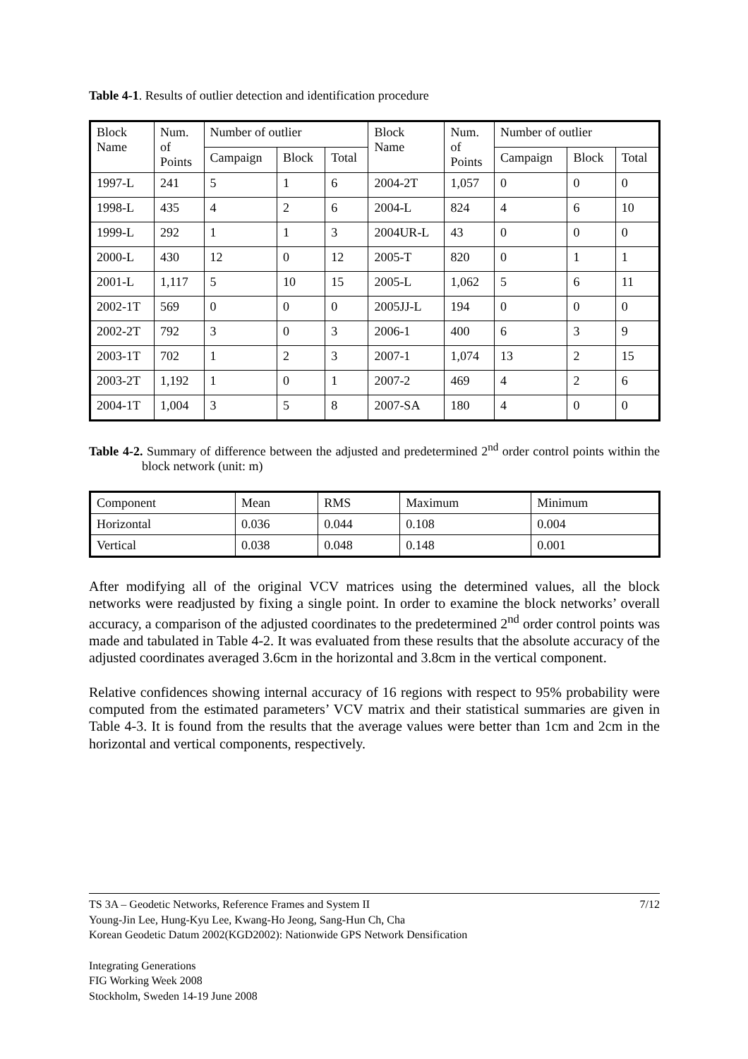Table 4-1. Results of outlier detection and identification procedure
| Block Name | Num. of Points | Number of outlier | | | Block Name | Num. of Points | Number of outlier | | |
| --- | --- | --- | --- | --- | --- | --- | --- | --- | --- |
| | | Campaign | Block | Total | | | Campaign | Block | Total |
| 1997-L | 241 | 5 | 1 | 6 | 2004-2T | 1,057 | 0 | 0 | 0 |
| 1998-L | 435 | 4 | 2 | 6 | 2004-L | 824 | 4 | 6 | 10 |
| 1999-L | 292 | 1 | 1 | 3 | 2004UR-L | 43 | 0 | 0 | 0 |
| 2000-L | 430 | 12 | 0 | 12 | 2005-T | 820 | 0 | 1 | 1 |
| 2001-L | 1,117 | 5 | 10 | 15 | 2005-L | 1,062 | 5 | 6 | 11 |
| 2002-1T | 569 | 0 | 0 | 0 | 2005JJ-L | 194 | 0 | 0 | 0 |
| 2002-2T | 792 | 3 | 0 | 3 | 2006-1 | 400 | 6 | 3 | 9 |
| 2003-1T | 702 | 1 | 2 | 3 | 2007-1 | 1,074 | 13 | 2 | 15 |
| 2003-2T | 1,192 | 1 | 0 | 1 | 2007-2 | 469 | 4 | 2 | 6 |
| 2004-1T | 1,004 | 3 | 5 | 8 | 2007-SA | 180 | 4 | 0 | 0 |
Table 4-2. Summary of difference between the adjusted and predetermined 2<sup>nd</sup> order control points within the block network (unit: m)
| Component | Mean | RMS | Maximum | Minimum |
| Horizontal | 0.036 | 0.044 | 0.108 | 0.004 |
| Vertical | 0.038 | 0.048 | 0.148 | 0.001 |
After modifying all of the original VCV matrices using the determined values, all the block networks were readjusted by fixing a single point. In order to examine the block networks’ overall accuracy, a comparison of the adjusted coordinates to the predetermined 2<sup>nd</sup> order control points was made and tabulated in Table 4-2. It was evaluated from these results that the absolute accuracy of the adjusted coordinates averaged 3.6cm in the horizontal and 3.8cm in the vertical component.
Relative confidences showing internal accuracy of 16 regions with respect to 95% probability were computed from the estimated parameters’ VCV matrix and their statistical summaries are given in Table 4-3. It is found from the results that the average values were better than 1cm and 2cm in the horizontal and vertical components, respectively.
TS 3A – Geodetic Networks, Reference Frames and System II 7/12
Young-Jin Lee, Hung-Kyu Lee, Kwang-Ho Jeong, Sang-Hun Ch, Cha
Korean Geodetic Datum 2002(KGD2002): Nationwide GPS Network Densification
Integrating Generations
FIG Working Week 2008
Stockholm, Sweden 14-19 June 2008